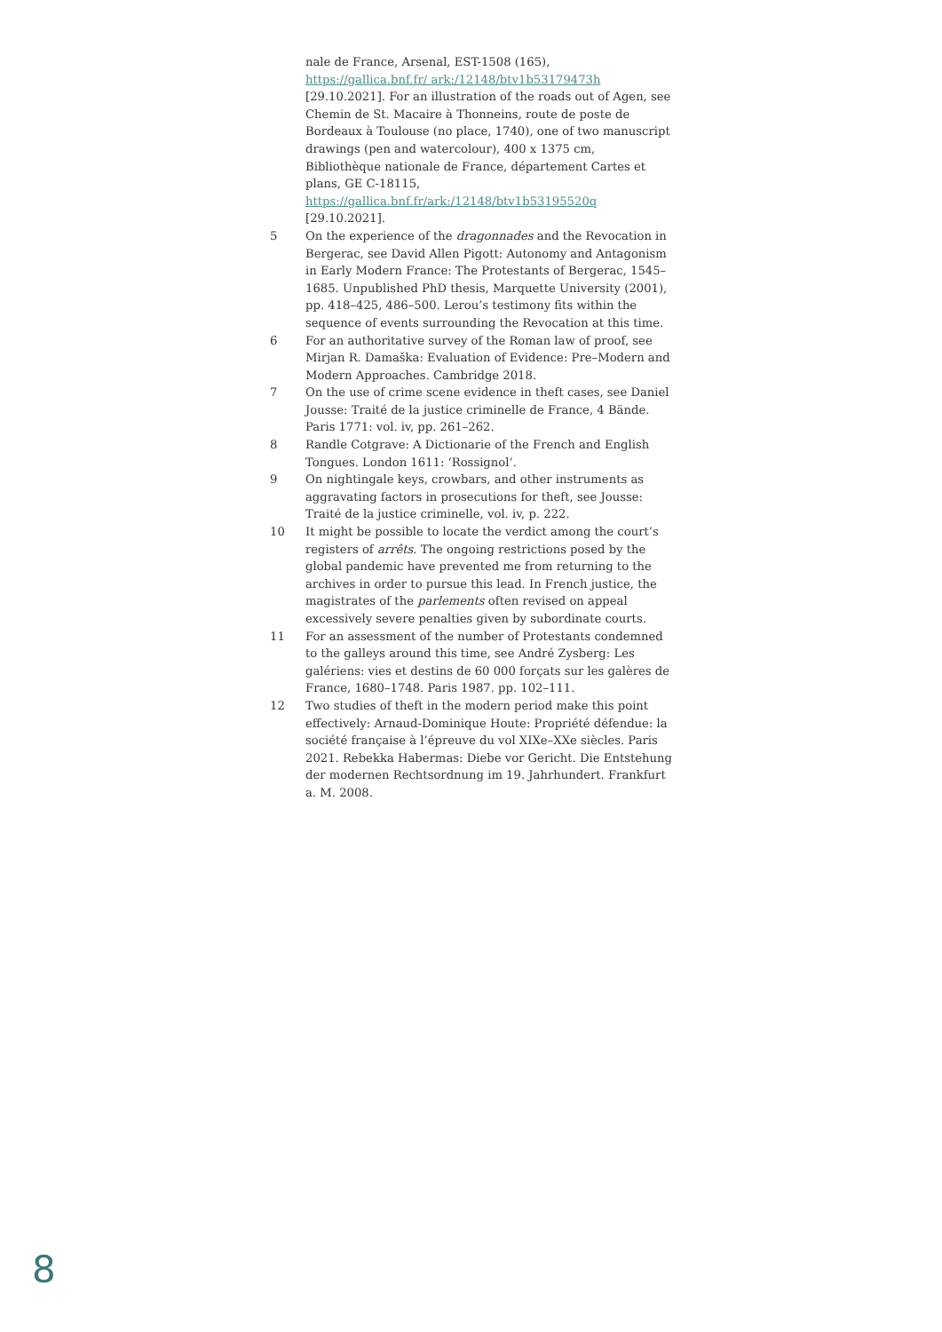nale de France, Arsenal, EST-1508 (165), https://gallica.bnf.fr/ ark:/12148/btv1b53179473h [29.10.2021]. For an illustration of the roads out of Agen, see Chemin de St. Macaire à Thonneins, route de poste de Bordeaux à Toulouse (no place, 1740), one of two manuscript drawings (pen and watercolour), 400 x 1375 cm, Bibliothèque nationale de France, département Cartes et plans, GE C-18115, https://gallica.bnf.fr/ark:/12148/btv1b53195520q [29.10.2021].
5 On the experience of the dragonnades and the Revocation in Bergerac, see David Allen Pigott: Autonomy and Antagonism in Early Modern France: The Protestants of Bergerac, 1545–1685. Unpublished PhD thesis, Marquette University (2001), pp. 418–425, 486–500. Lerou’s testimony fits within the sequence of events surrounding the Revocation at this time.
6 For an authoritative survey of the Roman law of proof, see Mirjan R. Damaška: Evaluation of Evidence: Pre–Modern and Modern Approaches. Cambridge 2018.
7 On the use of crime scene evidence in theft cases, see Daniel Jousse: Traité de la justice criminelle de France, 4 Bände. Paris 1771: vol. iv, pp. 261–262.
8 Randle Cotgrave: A Dictionarie of the French and English Tongues. London 1611: ‘Rossignol’.
9 On nightingale keys, crowbars, and other instruments as aggravating factors in prosecutions for theft, see Jousse: Traité de la justice criminelle, vol. iv, p. 222.
10 It might be possible to locate the verdict among the court’s registers of arrêts. The ongoing restrictions posed by the global pandemic have prevented me from returning to the archives in order to pursue this lead. In French justice, the magistrates of the parlements often revised on appeal excessively severe penalties given by subordinate courts.
11 For an assessment of the number of Protestants condemned to the galleys around this time, see André Zysberg: Les galériens: vies et destins de 60 000 forçats sur les galères de France, 1680–1748. Paris 1987. pp. 102–111.
12 Two studies of theft in the modern period make this point effectively: Arnaud-Dominique Houte: Propriété défendue: la société française à l’épreuve du vol XIXe–XXe siècles. Paris 2021. Rebekka Habermas: Diebe vor Gericht. Die Entstehung der modernen Rechtsordnung im 19. Jahrhundert. Frankfurt a. M. 2008.
8